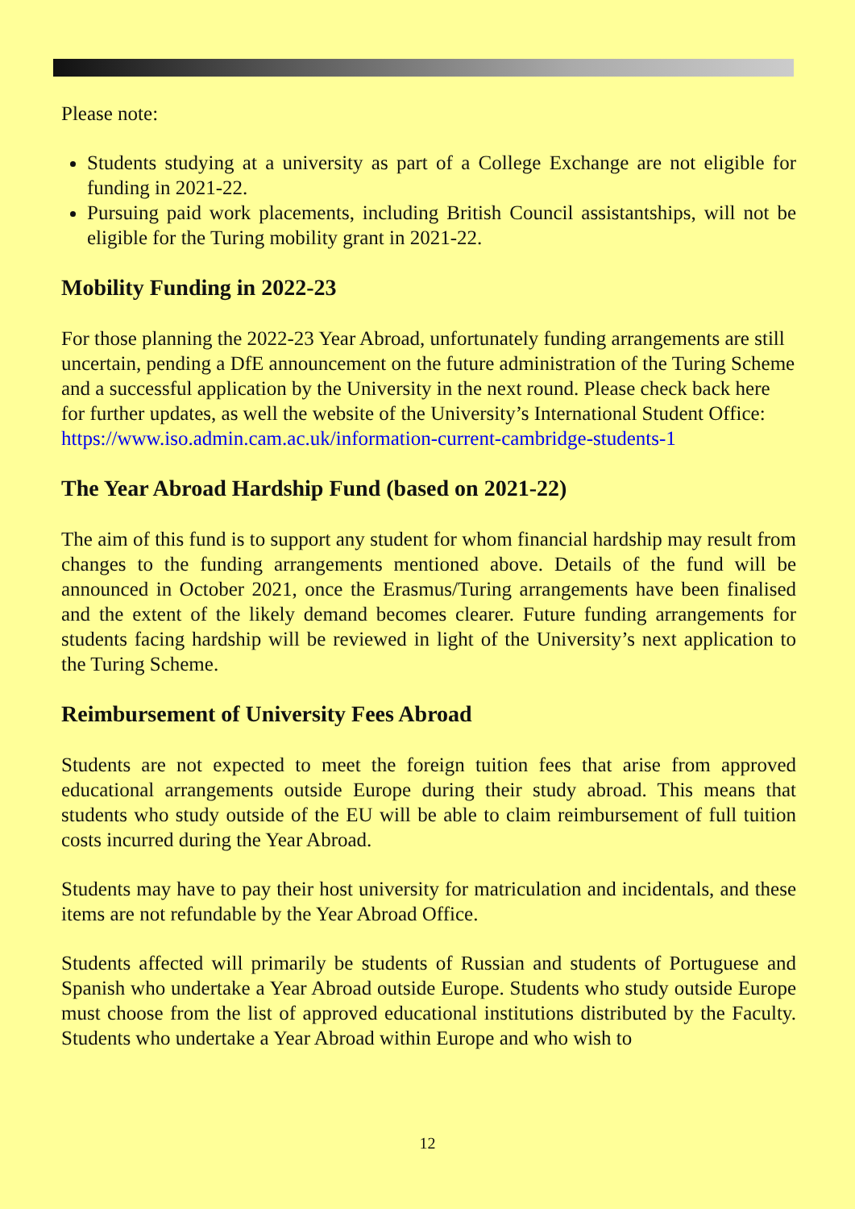Please note:
Students studying at a university as part of a College Exchange are not eligible for funding in 2021-22.
Pursuing paid work placements, including British Council assistantships, will not be eligible for the Turing mobility grant in 2021-22.
Mobility Funding in 2022-23
For those planning the 2022-23 Year Abroad, unfortunately funding arrangements are still uncertain, pending a DfE announcement on the future administration of the Turing Scheme and a successful application by the University in the next round. Please check back here for further updates, as well the website of the University’s International Student Office: https://www.iso.admin.cam.ac.uk/information-current-cambridge-students-1
The Year Abroad Hardship Fund (based on 2021-22)
The aim of this fund is to support any student for whom financial hardship may result from changes to the funding arrangements mentioned above. Details of the fund will be announced in October 2021, once the Erasmus/Turing arrangements have been finalised and the extent of the likely demand becomes clearer. Future funding arrangements for students facing hardship will be reviewed in light of the University’s next application to the Turing Scheme.
Reimbursement of University Fees Abroad
Students are not expected to meet the foreign tuition fees that arise from approved educational arrangements outside Europe during their study abroad. This means that students who study outside of the EU will be able to claim reimbursement of full tuition costs incurred during the Year Abroad.
Students may have to pay their host university for matriculation and incidentals, and these items are not refundable by the Year Abroad Office.
Students affected will primarily be students of Russian and students of Portuguese and Spanish who undertake a Year Abroad outside Europe. Students who study outside Europe must choose from the list of approved educational institutions distributed by the Faculty. Students who undertake a Year Abroad within Europe and who wish to
12